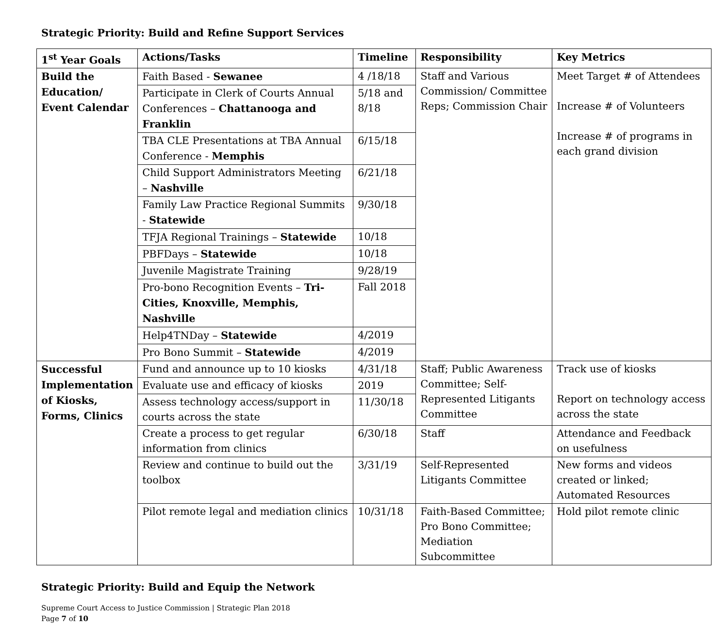Strategic Priority: Build and Refine Support Services
| 1<sup>st</sup> Year Goals | Actions/Tasks | Timeline | Responsibility | Key Metrics |
| --- | --- | --- | --- | --- |
| Build the Education/ Event Calendar | Faith Based - Sewanee | 4 /18/18 | Staff and Various Commission/ Committee Reps; Commission Chair | Meet Target # of Attendees Increase # of Volunteers Increase # of programs in each grand division |
| | Participate in Clerk of Courts Annual Conferences – Chattanooga and Franklin | 5/18 and 8/18 | | |
| | TBA CLE Presentations at TBA Annual Conference - Memphis | 6/15/18 | | |
| | Child Support Administrators Meeting – Nashville | 6/21/18 | | |
| | Family Law Practice Regional Summits - Statewide | 9/30/18 | | |
| | TFJA Regional Trainings – Statewide | 10/18 | | |
| | PBFDays – Statewide | 10/18 | | |
| | Juvenile Magistrate Training | 9/28/19 | | |
| | Pro-bono Recognition Events – Tri-Cities, Knoxville, Memphis, Nashville | Fall 2018 | | |
| | Help4TNDay – Statewide | 4/2019 | | |
| | Pro Bono Summit – Statewide | 4/2019 | | |
| Successful Implementation of Kiosks, Forms, Clinics | Fund and announce up to 10 kiosks | 4/31/18 | Staff; Public Awareness Committee; Self-Represented Litigants Committee | Track use of kiosks Report on technology access across the state |
| | Evaluate use and efficacy of kiosks | 2019 | | |
| | Assess technology access/support in courts across the state | 11/30/18 | | |
| | Create a process to get regular information from clinics | 6/30/18 | Staff | Attendance and Feedback on usefulness |
| | Review and continue to build out the toolbox | 3/31/19 | Self-Represented Litigants Committee | New forms and videos created or linked; Automated Resources |
| | Pilot remote legal and mediation clinics | 10/31/18 | Faith-Based Committee; Pro Bono Committee; Mediation Subcommittee | Hold pilot remote clinic |
Strategic Priority: Build and Equip the Network
Supreme Court Access to Justice Commission | Strategic Plan 2018
Page 7 of 10